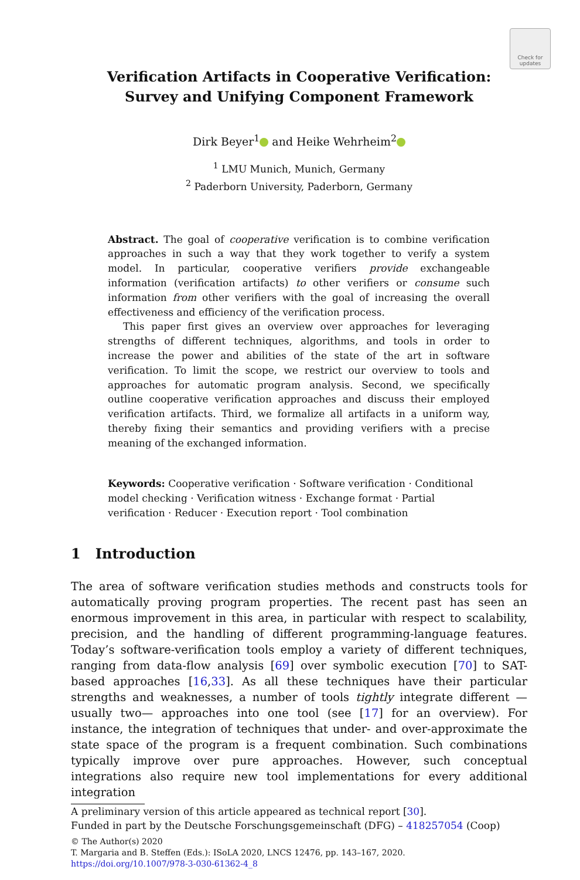Check for updates
Verification Artifacts in Cooperative Verification:
Survey and Unifying Component Framework
Dirk Beyer<sup>1</sup> and Heike Wehrheim<sup>2</sup>
<sup>1</sup> LMU Munich, Munich, Germany
<sup>2</sup> Paderborn University, Paderborn, Germany
Abstract. The goal of cooperative verification is to combine verification approaches in such a way that they work together to verify a system model. In particular, cooperative verifiers provide exchangeable information (verification artifacts) to other verifiers or consume such information from other verifiers with the goal of increasing the overall effectiveness and efficiency of the verification process.
This paper first gives an overview over approaches for leveraging strengths of different techniques, algorithms, and tools in order to increase the power and abilities of the state of the art in software verification. To limit the scope, we restrict our overview to tools and approaches for automatic program analysis. Second, we specifically outline cooperative verification approaches and discuss their employed verification artifacts. Third, we formalize all artifacts in a uniform way, thereby fixing their semantics and providing verifiers with a precise meaning of the exchanged information.
Keywords: Cooperative verification · Software verification · Conditional model checking · Verification witness · Exchange format · Partial verification · Reducer · Execution report · Tool combination
1 Introduction
The area of software verification studies methods and constructs tools for automatically proving program properties. The recent past has seen an enormous improvement in this area, in particular with respect to scalability, precision, and the handling of different programming-language features. Today’s software-verification tools employ a variety of different techniques, ranging from data-flow analysis [69] over symbolic execution [70] to SAT-based approaches [16,33]. As all these techniques have their particular strengths and weaknesses, a number of tools tightly integrate different —usually two— approaches into one tool (see [17] for an overview). For instance, the integration of techniques that under- and over-approximate the state space of the program is a frequent combination. Such combinations typically improve over pure approaches. However, such conceptual integrations also require new tool implementations for every additional integration
A preliminary version of this article appeared as technical report [30].
Funded in part by the Deutsche Forschungsgemeinschaft (DFG) – 418257054 (Coop)
© The Author(s) 2020
T. Margaria and B. Steffen (Eds.): ISoLA 2020, LNCS 12476, pp. 143–167, 2020.
https://doi.org/10.1007/978-3-030-61362-4_8